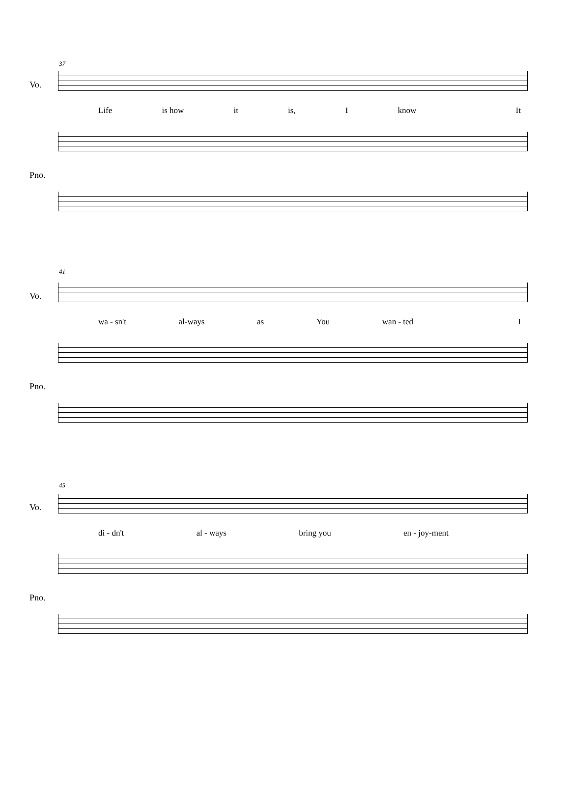37
Vo.
Life is how it is, I know It
Pno.
41
Vo.
wa - sn't al-ways as You wan - ted I
Pno.
45
Vo.
di - dn't al - ways bring you en - joy-ment
Pno.